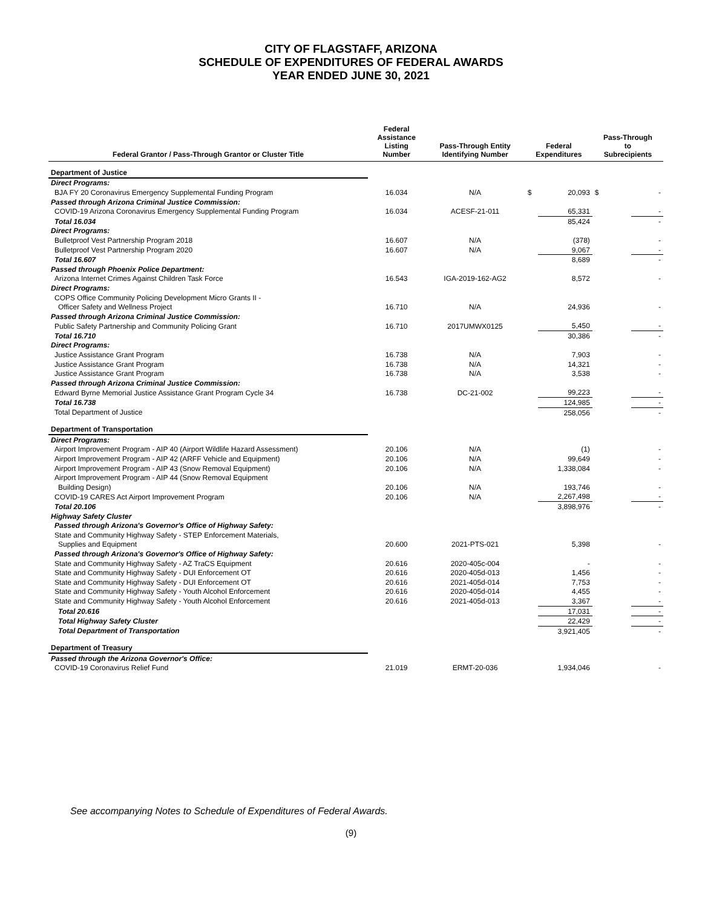CITY OF FLAGSTAFF, ARIZONA
SCHEDULE OF EXPENDITURES OF FEDERAL AWARDS
YEAR ENDED JUNE 30, 2021
| Federal Grantor / Pass-Through Grantor or Cluster Title | Federal Assistance Listing Number | Pass-Through Entity Identifying Number | Federal Expenditures | | Pass-Through to Subrecipients | |
| --- | --- | --- | --- | --- | --- | --- |
| Department of Justice | | | | | | |
| Direct Programs: | | | | | | |
| BJA FY 20 Coronavirus Emergency Supplemental Funding Program | 16.034 | N/A | $ | 20,093 | $ | - |
| Passed through Arizona Criminal Justice Commission: | | | | | | |
| COVID-19 Arizona Coronavirus Emergency Supplemental Funding Program | 16.034 | ACESF-21-011 | | 65,331 | | - |
| Total 16.034 | | | | 85,424 | | - |
| Direct Programs: | | | | | | |
| Bulletproof Vest Partnership Program 2018 | 16.607 | N/A | | (378) | | - |
| Bulletproof Vest Partnership Program 2020 | 16.607 | N/A | | 9,067 | | - |
| Total 16.607 | | | | 8,689 | | - |
| Passed through Phoenix Police Department: | | | | | | |
| Arizona Internet Crimes Against Children Task Force | 16.543 | IGA-2019-162-AG2 | | 8,572 | | - |
| Direct Programs: | | | | | | |
| COPS Office Community Policing Development Micro Grants II - | | | | | | |
| Officer Safety and Wellness Project | 16.710 | N/A | | 24,936 | | - |
| Passed through Arizona Criminal Justice Commission: | | | | | | |
| Public Safety Partnership and Community Policing Grant | 16.710 | 2017UMWX0125 | | 5,450 | | - |
| Total 16.710 | | | | 30,386 | | - |
| Direct Programs: | | | | | | |
| Justice Assistance Grant Program | 16.738 | N/A | | 7,903 | | - |
| Justice Assistance Grant Program | 16.738 | N/A | | 14,321 | | - |
| Justice Assistance Grant Program | 16.738 | N/A | | 3,538 | | - |
| Passed through Arizona Criminal Justice Commission: | | | | | | |
| Edward Byrne Memorial Justice Assistance Grant Program Cycle 34 | 16.738 | DC-21-002 | | 99,223 | | - |
| Total 16.738 | | | | 124,985 | | - |
| Total Department of Justice | | | | 258,056 | | - |
| Department of Transportation | | | | | | |
| Direct Programs: | | | | | | |
| Airport Improvement Program - AIP 40 (Airport Wildlife Hazard Assessment) | 20.106 | N/A | | (1) | | - |
| Airport Improvement Program - AIP 42 (ARFF Vehicle and Equipment) | 20.106 | N/A | | 99,649 | | - |
| Airport Improvement Program - AIP 43 (Snow Removal Equipment) | 20.106 | N/A | | 1,338,084 | | - |
| Airport Improvement Program - AIP 44 (Snow Removal Equipment | | | | | | |
| Building Design) | 20.106 | N/A | | 193,746 | | - |
| COVID-19 CARES Act Airport Improvement Program | 20.106 | N/A | | 2,267,498 | | - |
| Total 20.106 | | | | 3,898,976 | | - |
| Highway Safety Cluster | | | | | | |
| Passed through Arizona's Governor's Office of Highway Safety: | | | | | | |
| State and Community Highway Safety - STEP Enforcement Materials, | | | | | | |
| Supplies and Equipment | 20.600 | 2021-PTS-021 | | 5,398 | | - |
| Passed through Arizona's Governor's Office of Highway Safety: | | | | | | |
| State and Community Highway Safety - AZ TraCS Equipment | 20.616 | 2020-405c-004 | | - | | - |
| State and Community Highway Safety - DUI Enforcement OT | 20.616 | 2020-405d-013 | | 1,456 | | - |
| State and Community Highway Safety - DUI Enforcement OT | 20.616 | 2021-405d-014 | | 7,753 | | - |
| State and Community Highway Safety - Youth Alcohol Enforcement | 20.616 | 2020-405d-014 | | 4,455 | | - |
| State and Community Highway Safety - Youth Alcohol Enforcement | 20.616 | 2021-405d-013 | | 3,367 | | - |
| Total 20.616 | | | | 17,031 | | - |
| Total Highway Safety Cluster | | | | 22,429 | | - |
| Total Department of Transportation | | | | 3,921,405 | | - |
| Department of Treasury | | | | | | |
| Passed through the Arizona Governor's Office: | | | | | | |
| COVID-19 Coronavirus Relief Fund | 21.019 | ERMT-20-036 | | 1,934,046 | | - |
See accompanying Notes to Schedule of Expenditures of Federal Awards.
(9)